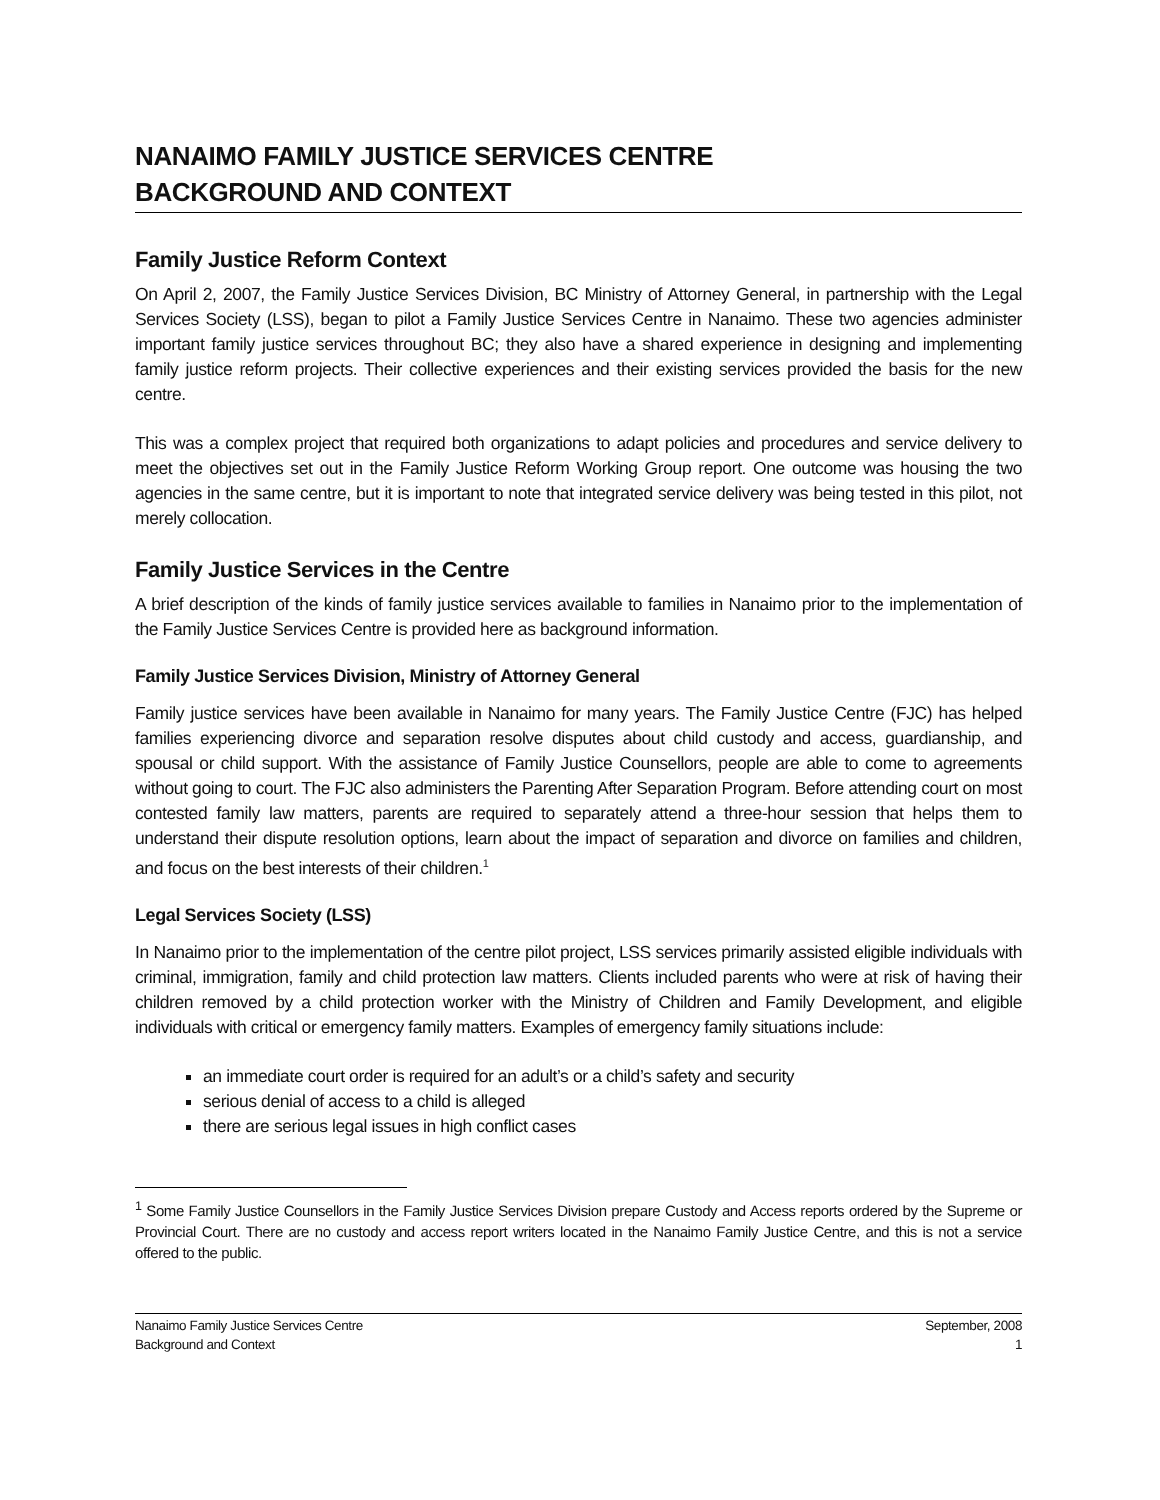NANAIMO FAMILY JUSTICE SERVICES CENTRE
BACKGROUND AND CONTEXT
Family Justice Reform Context
On April 2, 2007, the Family Justice Services Division, BC Ministry of Attorney General, in partnership with the Legal Services Society (LSS), began to pilot a Family Justice Services Centre in Nanaimo. These two agencies administer important family justice services throughout BC; they also have a shared experience in designing and implementing family justice reform projects. Their collective experiences and their existing services provided the basis for the new centre.
This was a complex project that required both organizations to adapt policies and procedures and service delivery to meet the objectives set out in the Family Justice Reform Working Group report. One outcome was housing the two agencies in the same centre, but it is important to note that integrated service delivery was being tested in this pilot, not merely collocation.
Family Justice Services in the Centre
A brief description of the kinds of family justice services available to families in Nanaimo prior to the implementation of the Family Justice Services Centre is provided here as background information.
Family Justice Services Division, Ministry of Attorney General
Family justice services have been available in Nanaimo for many years. The Family Justice Centre (FJC) has helped families experiencing divorce and separation resolve disputes about child custody and access, guardianship, and spousal or child support. With the assistance of Family Justice Counsellors, people are able to come to agreements without going to court. The FJC also administers the Parenting After Separation Program. Before attending court on most contested family law matters, parents are required to separately attend a three-hour session that helps them to understand their dispute resolution options, learn about the impact of separation and divorce on families and children, and focus on the best interests of their children.<sup>1</sup>
Legal Services Society (LSS)
In Nanaimo prior to the implementation of the centre pilot project, LSS services primarily assisted eligible individuals with criminal, immigration, family and child protection law matters. Clients included parents who were at risk of having their children removed by a child protection worker with the Ministry of Children and Family Development, and eligible individuals with critical or emergency family matters. Examples of emergency family situations include:
an immediate court order is required for an adult’s or a child’s safety and security
serious denial of access to a child is alleged
there are serious legal issues in high conflict cases
<sup>1</sup> Some Family Justice Counsellors in the Family Justice Services Division prepare Custody and Access reports ordered by the Supreme or Provincial Court. There are no custody and access report writers located in the Nanaimo Family Justice Centre, and this is not a service offered to the public.
Nanaimo Family Justice Services Centre
Background and Context
September, 2008
1